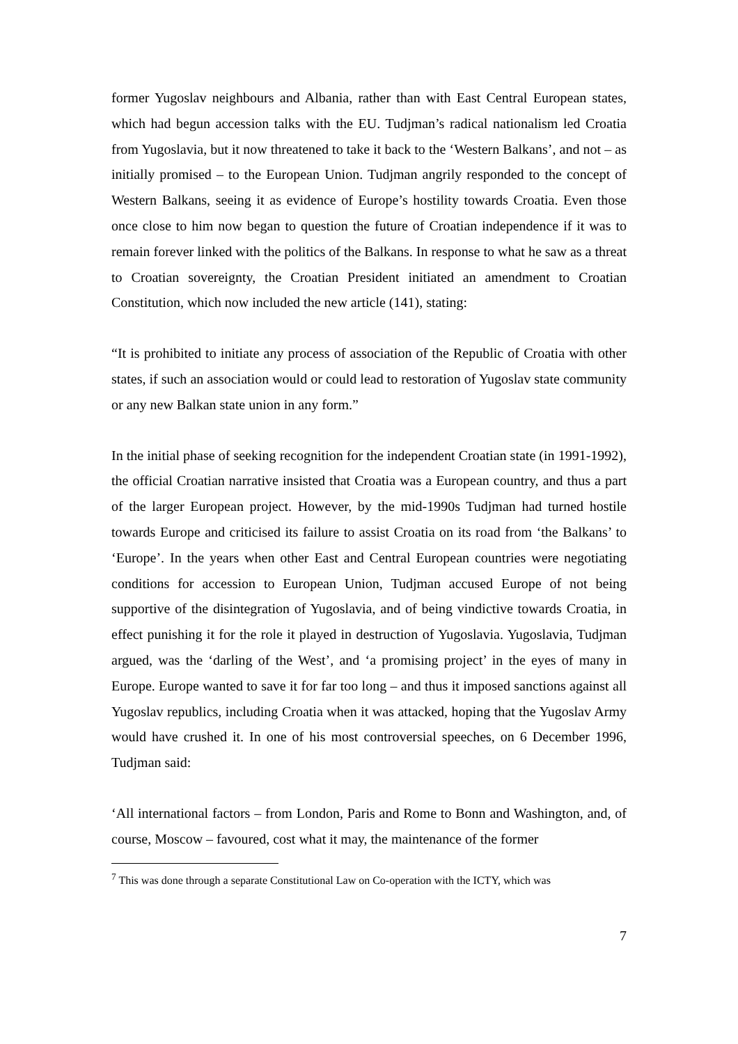former Yugoslav neighbours and Albania, rather than with East Central European states, which had begun accession talks with the EU. Tudjman’s radical nationalism led Croatia from Yugoslavia, but it now threatened to take it back to the ‘Western Balkans’, and not – as initially promised – to the European Union. Tudjman angrily responded to the concept of Western Balkans, seeing it as evidence of Europe’s hostility towards Croatia. Even those once close to him now began to question the future of Croatian independence if it was to remain forever linked with the politics of the Balkans. In response to what he saw as a threat to Croatian sovereignty, the Croatian President initiated an amendment to Croatian Constitution, which now included the new article (141), stating:
“It is prohibited to initiate any process of association of the Republic of Croatia with other states, if such an association would or could lead to restoration of Yugoslav state community or any new Balkan state union in any form.”
In the initial phase of seeking recognition for the independent Croatian state (in 1991-1992), the official Croatian narrative insisted that Croatia was a European country, and thus a part of the larger European project. However, by the mid-1990s Tudjman had turned hostile towards Europe and criticised its failure to assist Croatia on its road from ‘the Balkans’ to ‘Europe’. In the years when other East and Central European countries were negotiating conditions for accession to European Union, Tudjman accused Europe of not being supportive of the disintegration of Yugoslavia, and of being vindictive towards Croatia, in effect punishing it for the role it played in destruction of Yugoslavia. Yugoslavia, Tudjman argued, was the ‘darling of the West’, and ‘a promising project’ in the eyes of many in Europe. Europe wanted to save it for far too long – and thus it imposed sanctions against all Yugoslav republics, including Croatia when it was attacked, hoping that the Yugoslav Army would have crushed it. In one of his most controversial speeches, on 6 December 1996, Tudjman said:
‘All international factors – from London, Paris and Rome to Bonn and Washington, and, of course, Moscow – favoured, cost what it may, the maintenance of the former
<sup>7</sup> This was done through a separate Constitutional Law on Co-operation with the ICTY, which was
7